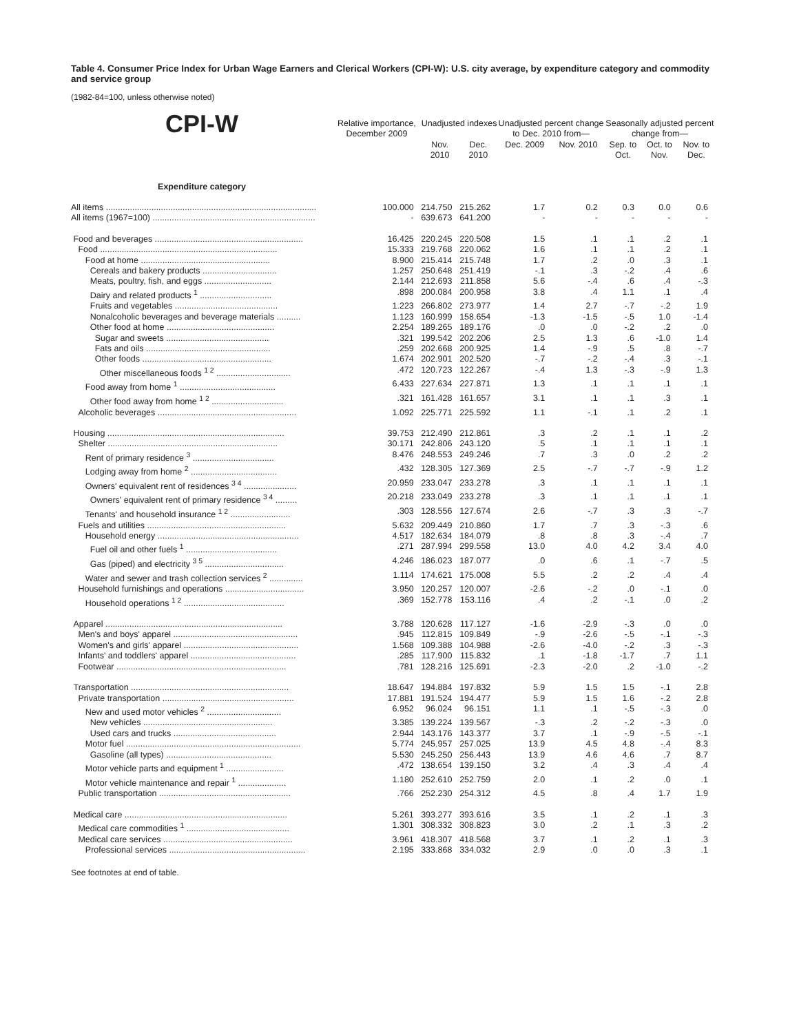Table 4. Consumer Price Index for Urban Wage Earners and Clerical Workers (CPI-W): U.S. city average, by expenditure category and commodity and service group
(1982-84=100, unless otherwise noted)
| CPI-W | Relative importance, December 2009 | Unadjusted indexes | | Unadjusted percent change to Dec. 2010 from— | | Seasonally adjusted percent change from— | | |
| --- | --- | --- | --- | --- | --- | --- | --- | --- |
| | | Nov. 2010 | Dec. 2010 | Dec. 2009 | Nov. 2010 | Sep. to Oct. | Oct. to Nov. | Nov. to Dec. |
| Expenditure category | | | | | | | | |
| All items ........................................................................................ | 100.000 | 214.750 | 215.262 | 1.7 | 0.2 | 0.3 | 0.0 | 0.6 |
| All items (1967=100) .................................................................... | - | 639.673 | 641.200 | - | - | - | - | - |
| Food and beverages .............................................................. | 16.425 | 220.245 | 220.508 | 1.5 | .1 | .1 | .2 | .1 |
| Food .......................................................................... | 15.333 | 219.768 | 220.062 | 1.6 | .1 | .1 | .2 | .1 |
| Food at home ...................................................... | 8.900 | 215.414 | 215.748 | 1.7 | .2 | .0 | .3 | .1 |
| Cereals and bakery products ............................... | 1.257 | 250.648 | 251.419 | -.1 | .3 | -.2 | .4 | .6 |
| Meats, poultry, fish, and eggs ............................ | 2.144 | 212.693 | 211.858 | 5.6 | -.4 | .6 | .4 | -.3 |
| Dairy and related products <sup>1</sup> .............................. | .898 | 200.084 | 200.958 | 3.8 | .4 | 1.1 | .1 | .4 |
| Fruits and vegetables ........................................... | 1.223 | 266.802 | 273.977 | 1.4 | 2.7 | -.7 | -.2 | 1.9 |
| Nonalcoholic beverages and beverage materials .......... | 1.123 | 160.999 | 158.654 | -1.3 | -1.5 | -.5 | 1.0 | -1.4 |
| Other food at home ............................................. | 2.254 | 189.265 | 189.176 | .0 | .0 | -.2 | .2 | .0 |
| Sugar and sweets ........................................... | .321 | 199.542 | 202.206 | 2.5 | 1.3 | .6 | -1.0 | 1.4 |
| Fats and oils .................................................... | .259 | 202.668 | 200.925 | 1.4 | -.9 | .5 | .8 | -.7 |
| Other foods ...................................................... | 1.674 | 202.901 | 202.520 | -.7 | -.2 | -.4 | .3 | -.1 |
| Other miscellaneous foods <sup>1 2</sup> ............................... | .472 | 120.723 | 122.267 | -.4 | 1.3 | -.3 | -.9 | 1.3 |
| Food away from home <sup>1</sup> ........................................ | 6.433 | 227.634 | 227.871 | 1.3 | .1 | .1 | .1 | .1 |
| Other food away from home <sup>1 2</sup> .............................. | .321 | 161.428 | 161.657 | 3.1 | .1 | .1 | .3 | .1 |
| Alcoholic beverages .......................................................... | 1.092 | 225.771 | 225.592 | 1.1 | -.1 | .1 | .2 | .1 |
| Housing .......................................................................... | 39.753 | 212.490 | 212.861 | .3 | .2 | .1 | .1 | .2 |
| Shelter ....................................................................... | 30.171 | 242.806 | 243.120 | .5 | .1 | .1 | .1 | .1 |
| Rent of primary residence <sup>3</sup> .................................. | 8.476 | 248.553 | 249.246 | .7 | .3 | .0 | .2 | .2 |
| Lodging away from home <sup>2</sup> .................................... | .432 | 128.305 | 127.369 | 2.5 | -.7 | -.7 | -.9 | 1.2 |
| Owners' equivalent rent of residences <sup>3 4</sup> ...................... | 20.959 | 233.047 | 233.278 | .3 | .1 | .1 | .1 | .1 |
| Owners' equivalent rent of primary residence <sup>3 4</sup> ......... | 20.218 | 233.049 | 233.278 | .3 | .1 | .1 | .1 | .1 |
| Tenants' and household insurance <sup>1 2</sup> ......................... | .303 | 128.556 | 127.674 | 2.6 | -.7 | .3 | .3 | -.7 |
| Fuels and utilities .......................................................... | 5.632 | 209.449 | 210.860 | 1.7 | .7 | .3 | -.3 | .6 |
| Household energy ........................................................... | 4.517 | 182.634 | 184.079 | .8 | .8 | .3 | -.4 | .7 |
| Fuel oil and other fuels <sup>1</sup> ...................................... | .271 | 287.994 | 299.558 | 13.0 | 4.0 | 4.2 | 3.4 | 4.0 |
| Gas (piped) and electricity <sup>3 5</sup> ................................. | 4.246 | 186.023 | 187.077 | .0 | .6 | .1 | -.7 | .5 |
| Water and sewer and trash collection services <sup>2</sup> .............. | 1.114 | 174.621 | 175.008 | 5.5 | .2 | .2 | .4 | .4 |
| Household furnishings and operations ................................. | 3.950 | 120.257 | 120.007 | -2.6 | -.2 | .0 | -.1 | .0 |
| Household operations <sup>1 2</sup> .......................................... | .369 | 152.778 | 153.116 | .4 | .2 | -.1 | .0 | .2 |
| Apparel .......................................................................... | 3.788 | 120.628 | 117.127 | -1.6 | -2.9 | -.3 | .0 | .0 |
| Men's and boys' apparel .................................................... | .945 | 112.815 | 109.849 | -.9 | -2.6 | -.5 | -.1 | -.3 |
| Women's and girls' apparel ................................................ | 1.568 | 109.388 | 104.988 | -2.6 | -4.0 | -.2 | .3 | -.3 |
| Infants' and toddlers' apparel ............................................ | .285 | 117.900 | 115.832 | .1 | -1.8 | -1.7 | .7 | 1.1 |
| Footwear ....................................................................... | .781 | 128.216 | 125.691 | -2.3 | -2.0 | .2 | -1.0 | -.2 |
| Transportation .................................................................. | 18.647 | 194.884 | 197.832 | 5.9 | 1.5 | 1.5 | -.1 | 2.8 |
| Private transportation ....................................................... | 17.881 | 191.524 | 194.477 | 5.9 | 1.5 | 1.6 | -.2 | 2.8 |
| New and used motor vehicles <sup>2</sup> ............................... | 6.952 | 96.024 | 96.151 | 1.1 | .1 | -.5 | -.3 | .0 |
| New vehicles ...................................................... | 3.385 | 139.224 | 139.567 | -.3 | .2 | -.2 | -.3 | .0 |
| Used cars and trucks ........................................... | 2.944 | 143.176 | 143.377 | 3.7 | .1 | -.9 | -.5 | -.1 |
| Motor fuel ......................................................................... | 5.774 | 245.957 | 257.025 | 13.9 | 4.5 | 4.8 | -.4 | 8.3 |
| Gasoline (all types) ............................................ | 5.530 | 245.250 | 256.443 | 13.9 | 4.6 | 4.6 | .7 | 8.7 |
| Motor vehicle parts and equipment <sup>1</sup> ........................ | .472 | 138.654 | 139.150 | 3.2 | .4 | .3 | .4 | .4 |
| Motor vehicle maintenance and repair <sup>1</sup> .................... | 1.180 | 252.610 | 252.759 | 2.0 | .1 | .2 | .0 | .1 |
| Public transportation ....................................................... | .766 | 252.230 | 254.312 | 4.5 | .8 | .4 | 1.7 | 1.9 |
| Medical care .................................................................... | 5.261 | 393.277 | 393.616 | 3.5 | .1 | .2 | .1 | .3 |
| Medical care commodities <sup>1</sup> ........................................... | 1.301 | 308.332 | 308.823 | 3.0 | .2 | .1 | .3 | .2 |
| Medical care services ...................................................... | 3.961 | 418.307 | 418.568 | 3.7 | .1 | .2 | .1 | .3 |
| Professional services ......................................................... | 2.195 | 333.868 | 334.032 | 2.9 | .0 | .0 | .3 | .1 |
See footnotes at end of table.